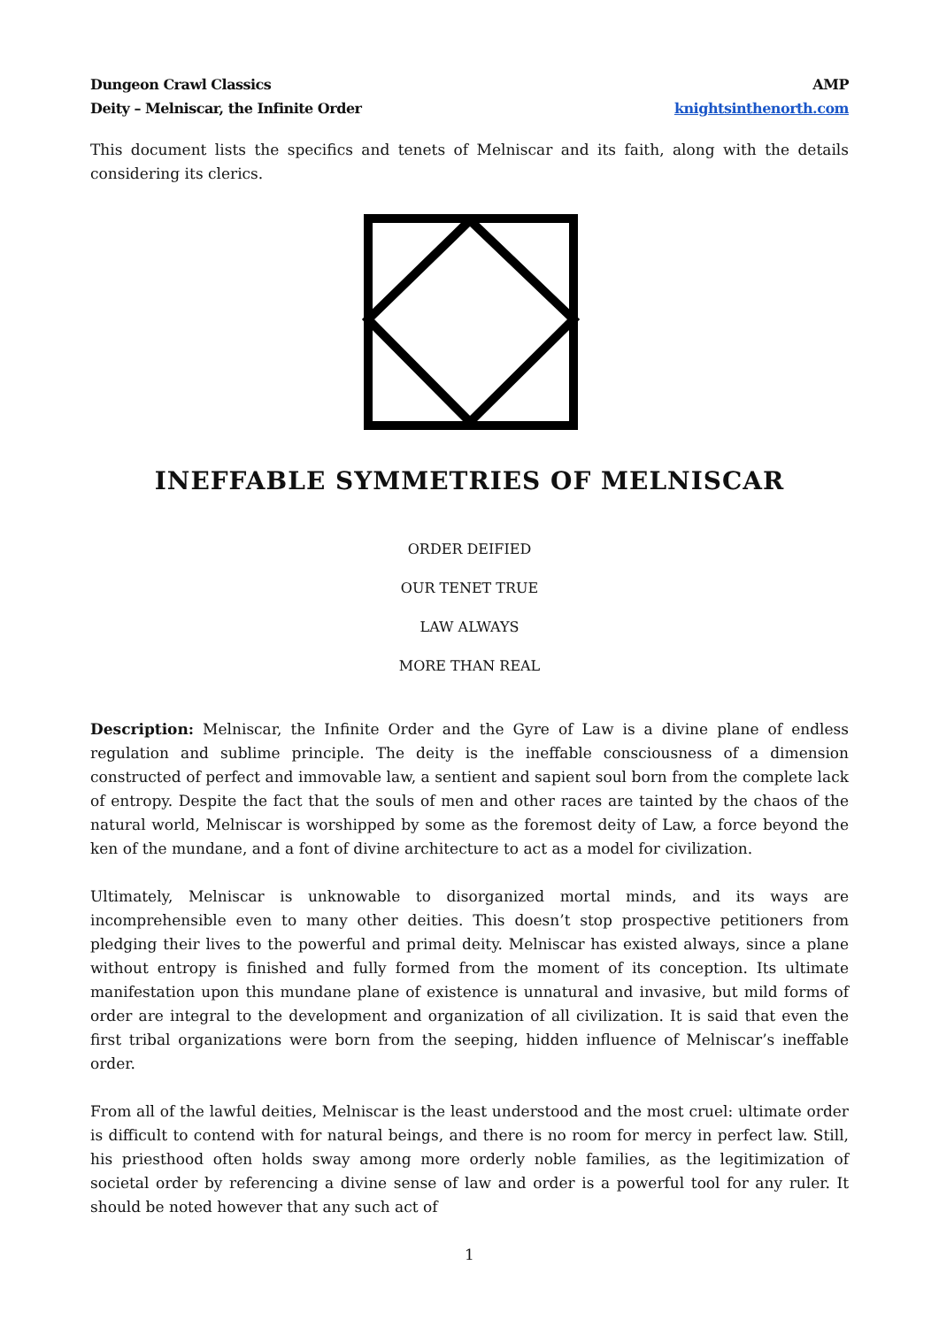Dungeon Crawl Classics
Deity – Melniscar, the Infinite Order
AMP
knightsinthenorth.com
This document lists the specifics and tenets of Melniscar and its faith, along with the details considering its clerics.
INEFFABLE SYMMETRIES OF MELNISCAR
ORDER DEIFIED
OUR TENET TRUE
LAW ALWAYS
MORE THAN REAL
Description: Melniscar, the Infinite Order and the Gyre of Law is a divine plane of endless regulation and sublime principle. The deity is the ineffable consciousness of a dimension constructed of perfect and immovable law, a sentient and sapient soul born from the complete lack of entropy. Despite the fact that the souls of men and other races are tainted by the chaos of the natural world, Melniscar is worshipped by some as the foremost deity of Law, a force beyond the ken of the mundane, and a font of divine architecture to act as a model for civilization.
Ultimately, Melniscar is unknowable to disorganized mortal minds, and its ways are incomprehensible even to many other deities. This doesn’t stop prospective petitioners from pledging their lives to the powerful and primal deity. Melniscar has existed always, since a plane without entropy is finished and fully formed from the moment of its conception. Its ultimate manifestation upon this mundane plane of existence is unnatural and invasive, but mild forms of order are integral to the development and organization of all civilization. It is said that even the first tribal organizations were born from the seeping, hidden influence of Melniscar’s ineffable order.
From all of the lawful deities, Melniscar is the least understood and the most cruel: ultimate order is difficult to contend with for natural beings, and there is no room for mercy in perfect law. Still, his priesthood often holds sway among more orderly noble families, as the legitimization of societal order by referencing a divine sense of law and order is a powerful tool for any ruler. It should be noted however that any such act of
1